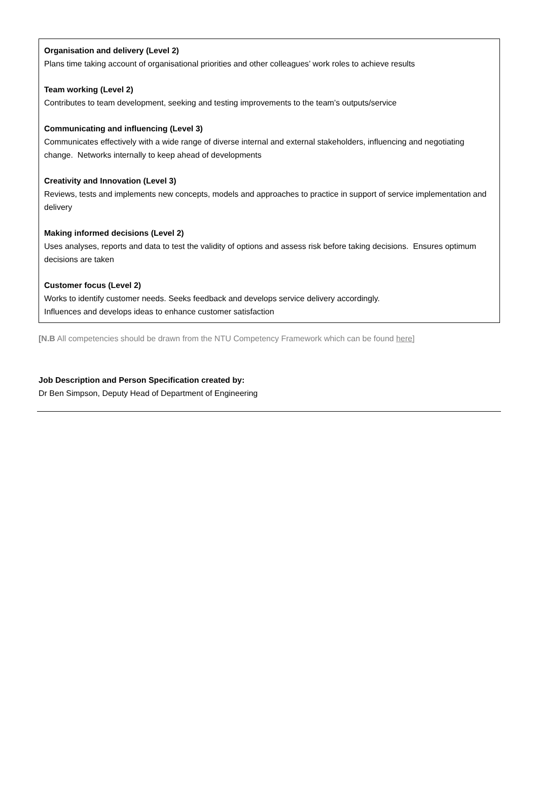Organisation and delivery (Level 2)
Plans time taking account of organisational priorities and other colleagues’ work roles to achieve results
Team working (Level 2)
Contributes to team development, seeking and testing improvements to the team’s outputs/service
Communicating and influencing (Level 3)
Communicates effectively with a wide range of diverse internal and external stakeholders, influencing and negotiating change. Networks internally to keep ahead of developments
Creativity and Innovation (Level 3)
Reviews, tests and implements new concepts, models and approaches to practice in support of service implementation and delivery
Making informed decisions (Level 2)
Uses analyses, reports and data to test the validity of options and assess risk before taking decisions. Ensures optimum decisions are taken
Customer focus (Level 2)
Works to identify customer needs. Seeks feedback and develops service delivery accordingly.
Influences and develops ideas to enhance customer satisfaction
[N.B All competencies should be drawn from the NTU Competency Framework which can be found here]
Job Description and Person Specification created by:
Dr Ben Simpson, Deputy Head of Department of Engineering